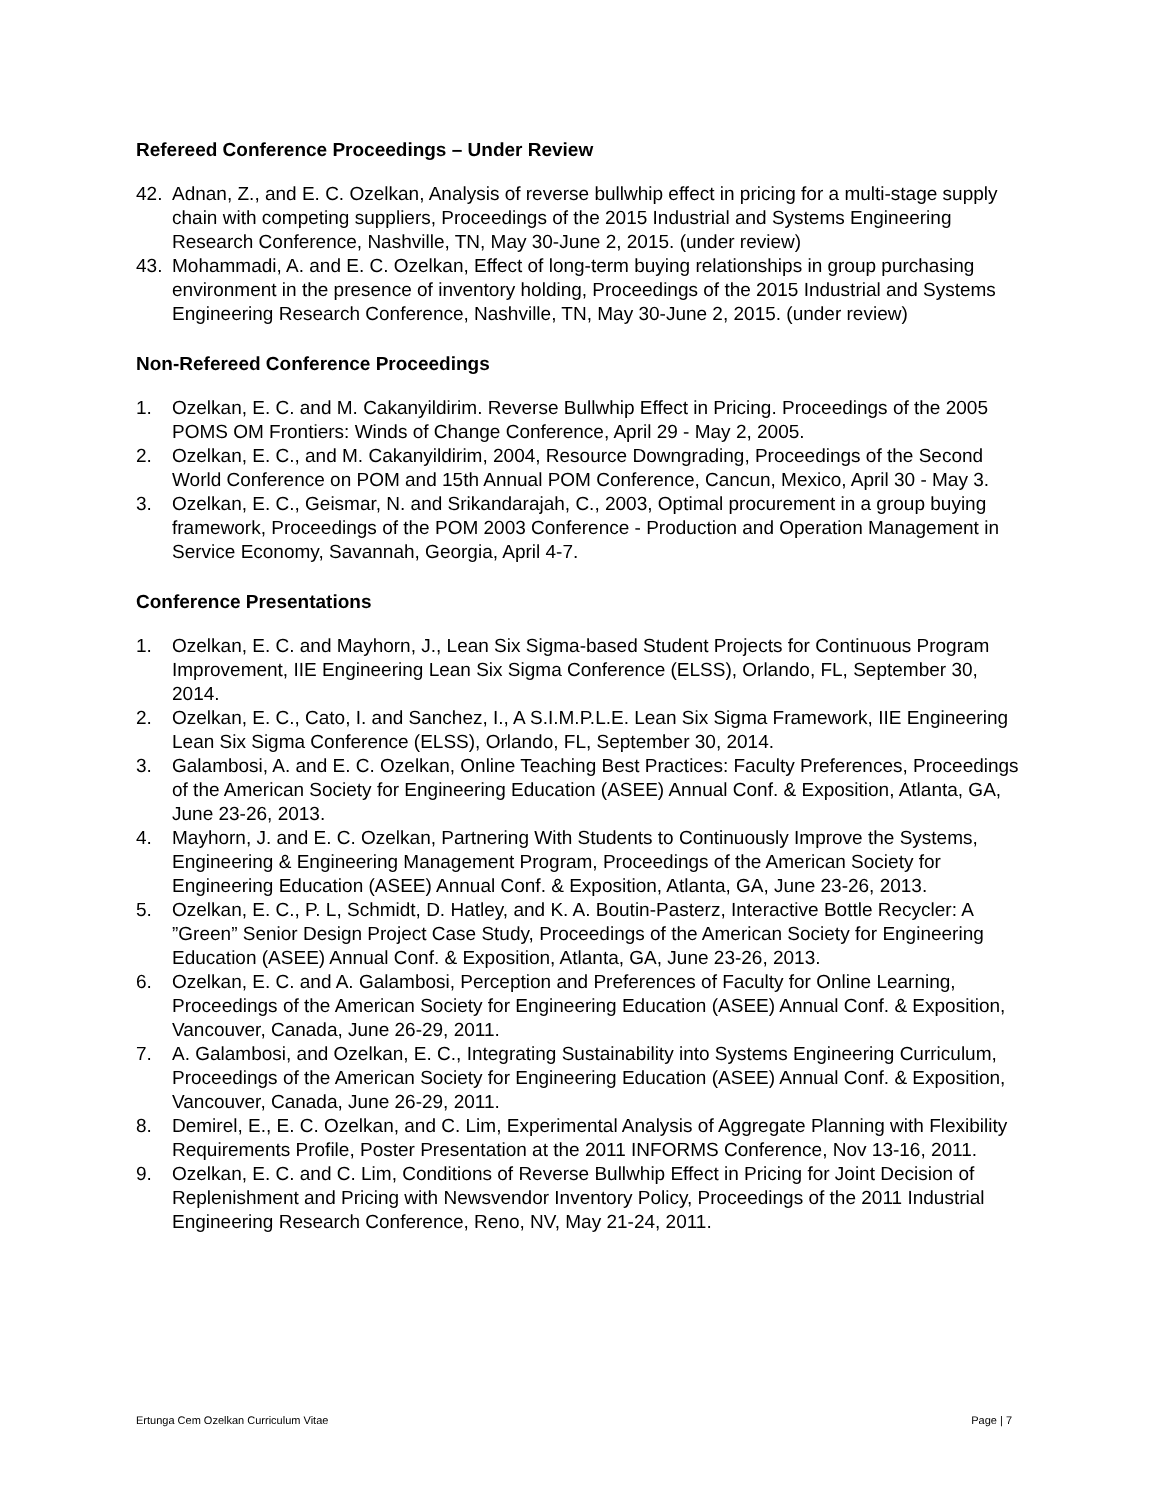Refereed Conference Proceedings – Under Review
42. Adnan, Z., and E. C. Ozelkan, Analysis of reverse bullwhip effect in pricing for a multi-stage supply chain with competing suppliers, Proceedings of the 2015 Industrial and Systems Engineering Research Conference, Nashville, TN, May 30-June 2, 2015. (under review)
43. Mohammadi, A. and E. C. Ozelkan, Effect of long-term buying relationships in group purchasing environment in the presence of inventory holding, Proceedings of the 2015 Industrial and Systems Engineering Research Conference, Nashville, TN, May 30-June 2, 2015. (under review)
Non-Refereed Conference Proceedings
1. Ozelkan, E. C. and M. Cakanyildirim. Reverse Bullwhip Effect in Pricing. Proceedings of the 2005 POMS OM Frontiers: Winds of Change Conference, April 29 - May 2, 2005.
2. Ozelkan, E. C., and M. Cakanyildirim, 2004, Resource Downgrading, Proceedings of the Second World Conference on POM and 15th Annual POM Conference, Cancun, Mexico, April 30 - May 3.
3. Ozelkan, E. C., Geismar, N. and Srikandarajah, C., 2003, Optimal procurement in a group buying framework, Proceedings of the POM 2003 Conference - Production and Operation Management in Service Economy, Savannah, Georgia, April 4-7.
Conference Presentations
1. Ozelkan, E. C. and Mayhorn, J., Lean Six Sigma-based Student Projects for Continuous Program Improvement, IIE Engineering Lean Six Sigma Conference (ELSS), Orlando, FL, September 30, 2014.
2. Ozelkan, E. C., Cato, I. and Sanchez, I., A S.I.M.P.L.E. Lean Six Sigma Framework, IIE Engineering Lean Six Sigma Conference (ELSS), Orlando, FL, September 30, 2014.
3. Galambosi, A. and E. C. Ozelkan, Online Teaching Best Practices: Faculty Preferences, Proceedings of the American Society for Engineering Education (ASEE) Annual Conf. & Exposition, Atlanta, GA, June 23-26, 2013.
4. Mayhorn, J. and E. C. Ozelkan, Partnering With Students to Continuously Improve the Systems, Engineering & Engineering Management Program, Proceedings of the American Society for Engineering Education (ASEE) Annual Conf. & Exposition, Atlanta, GA, June 23-26, 2013.
5. Ozelkan, E. C., P. L, Schmidt, D. Hatley, and K. A. Boutin-Pasterz, Interactive Bottle Recycler: A ”Green” Senior Design Project Case Study, Proceedings of the American Society for Engineering Education (ASEE) Annual Conf. & Exposition, Atlanta, GA, June 23-26, 2013.
6. Ozelkan, E. C. and A. Galambosi, Perception and Preferences of Faculty for Online Learning, Proceedings of the American Society for Engineering Education (ASEE) Annual Conf. & Exposition, Vancouver, Canada, June 26-29, 2011.
7. A. Galambosi, and Ozelkan, E. C., Integrating Sustainability into Systems Engineering Curriculum, Proceedings of the American Society for Engineering Education (ASEE) Annual Conf. & Exposition, Vancouver, Canada, June 26-29, 2011.
8. Demirel, E., E. C. Ozelkan, and C. Lim, Experimental Analysis of Aggregate Planning with Flexibility Requirements Profile, Poster Presentation at the 2011 INFORMS Conference, Nov 13-16, 2011.
9. Ozelkan, E. C. and C. Lim, Conditions of Reverse Bullwhip Effect in Pricing for Joint Decision of Replenishment and Pricing with Newsvendor Inventory Policy, Proceedings of the 2011 Industrial Engineering Research Conference, Reno, NV, May 21-24, 2011.
Ertunga Cem Ozelkan Curriculum Vitae Page | 7